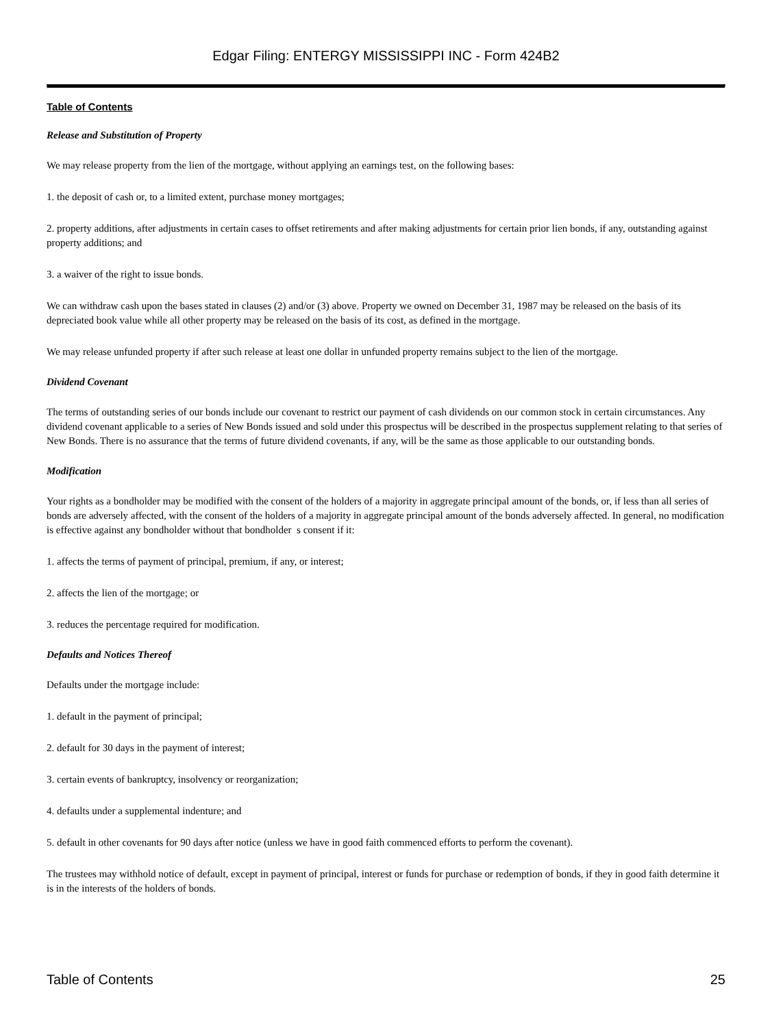Edgar Filing: ENTERGY MISSISSIPPI INC - Form 424B2
Table of Contents
Release and Substitution of Property
We may release property from the lien of the mortgage, without applying an earnings test, on the following bases:
1. the deposit of cash or, to a limited extent, purchase money mortgages;
2. property additions, after adjustments in certain cases to offset retirements and after making adjustments for certain prior lien bonds, if any, outstanding against property additions; and
3. a waiver of the right to issue bonds.
We can withdraw cash upon the bases stated in clauses (2) and/or (3) above. Property we owned on December 31, 1987 may be released on the basis of its depreciated book value while all other property may be released on the basis of its cost, as defined in the mortgage.
We may release unfunded property if after such release at least one dollar in unfunded property remains subject to the lien of the mortgage.
Dividend Covenant
The terms of outstanding series of our bonds include our covenant to restrict our payment of cash dividends on our common stock in certain circumstances. Any dividend covenant applicable to a series of New Bonds issued and sold under this prospectus will be described in the prospectus supplement relating to that series of New Bonds. There is no assurance that the terms of future dividend covenants, if any, will be the same as those applicable to our outstanding bonds.
Modification
Your rights as a bondholder may be modified with the consent of the holders of a majority in aggregate principal amount of the bonds, or, if less than all series of bonds are adversely affected, with the consent of the holders of a majority in aggregate principal amount of the bonds adversely affected. In general, no modification is effective against any bondholder without that bondholder s consent if it:
1. affects the terms of payment of principal, premium, if any, or interest;
2. affects the lien of the mortgage; or
3. reduces the percentage required for modification.
Defaults and Notices Thereof
Defaults under the mortgage include:
1. default in the payment of principal;
2. default for 30 days in the payment of interest;
3. certain events of bankruptcy, insolvency or reorganization;
4. defaults under a supplemental indenture; and
5. default in other covenants for 90 days after notice (unless we have in good faith commenced efforts to perform the covenant).
The trustees may withhold notice of default, except in payment of principal, interest or funds for purchase or redemption of bonds, if they in good faith determine it is in the interests of the holders of bonds.
Table of Contents 25